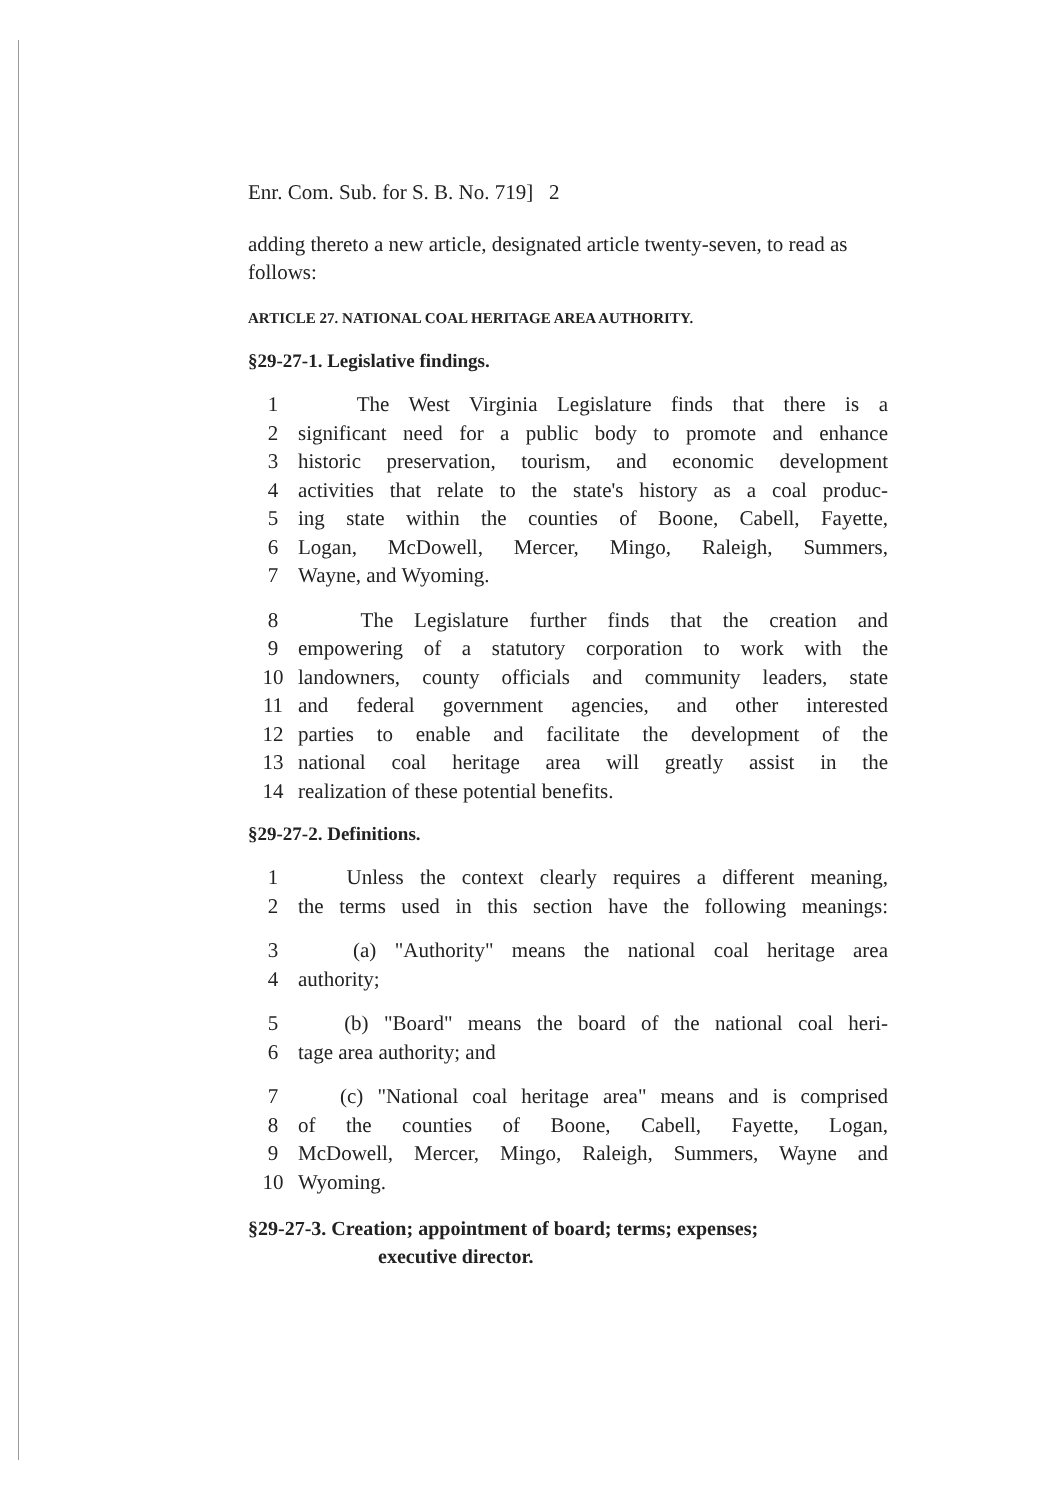Enr. Com. Sub. for S. B. No. 719] 2
adding thereto a new article, designated article twenty-seven, to read as follows:
ARTICLE 27. NATIONAL COAL HERITAGE AREA AUTHORITY.
§29-27-1. Legislative findings.
1 The West Virginia Legislature finds that there is a
2 significant need for a public body to promote and enhance
3 historic preservation, tourism, and economic development
4 activities that relate to the state's history as a coal produc-
5 ing state within the counties of Boone, Cabell, Fayette,
6 Logan, McDowell, Mercer, Mingo, Raleigh, Summers,
7 Wayne, and Wyoming.
8 The Legislature further finds that the creation and
9 empowering of a statutory corporation to work with the
10 landowners, county officials and community leaders, state
11 and federal government agencies, and other interested
12 parties to enable and facilitate the development of the
13 national coal heritage area will greatly assist in the
14 realization of these potential benefits.
§29-27-2. Definitions.
1 Unless the context clearly requires a different meaning,
2 the terms used in this section have the following meanings:
3 (a) "Authority" means the national coal heritage area
4 authority;
5 (b) "Board" means the board of the national coal heri-
6 tage area authority; and
7 (c) "National coal heritage area" means and is comprised
8 of the counties of Boone, Cabell, Fayette, Logan,
9 McDowell, Mercer, Mingo, Raleigh, Summers, Wayne and
10 Wyoming.
§29-27-3. Creation; appointment of board; terms; expenses;
executive director.